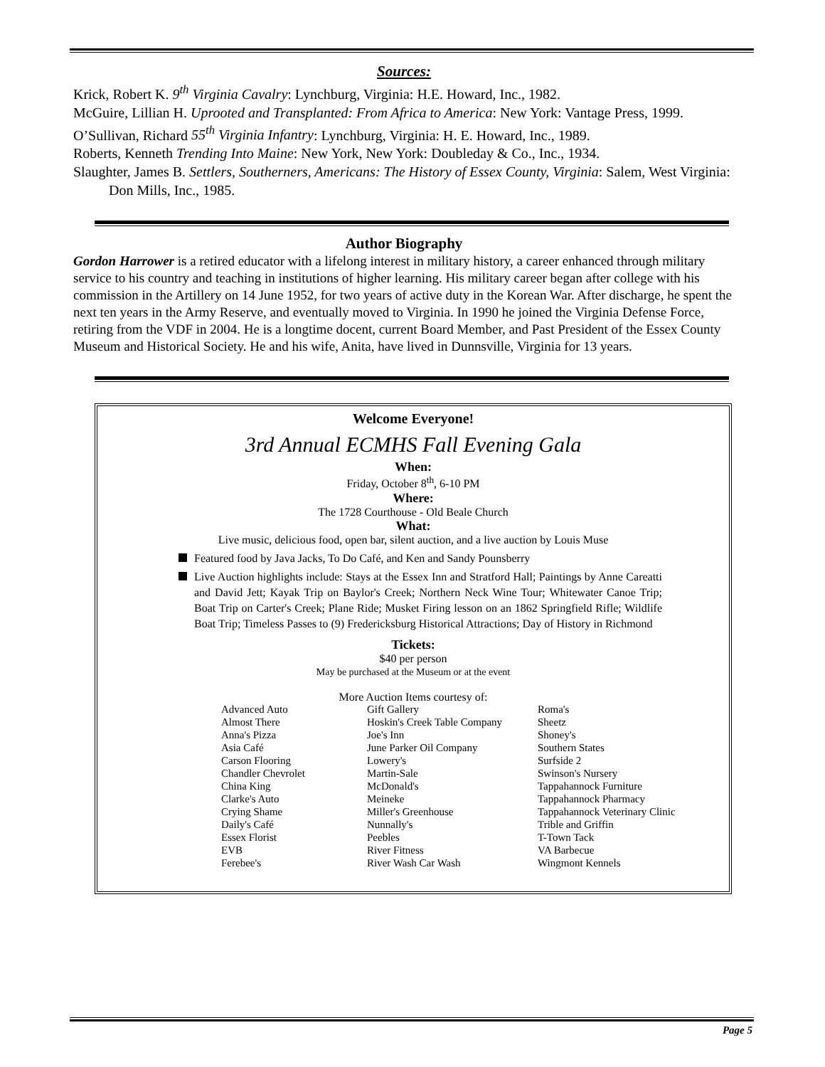Sources:
Krick, Robert K. 9<sup>th</sup> Virginia Cavalry: Lynchburg, Virginia: H.E. Howard, Inc., 1982.
McGuire, Lillian H. Uprooted and Transplanted: From Africa to America: New York: Vantage Press, 1999.
O’Sullivan, Richard 55<sup>th</sup> Virginia Infantry: Lynchburg, Virginia: H. E. Howard, Inc., 1989.
Roberts, Kenneth Trending Into Maine: New York, New York: Doubleday & Co., Inc., 1934.
Slaughter, James B. Settlers, Southerners, Americans: The History of Essex County, Virginia: Salem, West Virginia: Don Mills, Inc., 1985.
Author Biography
Gordon Harrower is a retired educator with a lifelong interest in military history, a career enhanced through military service to his country and teaching in institutions of higher learning. His military career began after college with his commission in the Artillery on 14 June 1952, for two years of active duty in the Korean War. After discharge, he spent the next ten years in the Army Reserve, and eventually moved to Virginia. In 1990 he joined the Virginia Defense Force, retiring from the VDF in 2004. He is a longtime docent, current Board Member, and Past President of the Essex County Museum and Historical Society. He and his wife, Anita, have lived in Dunnsville, Virginia for 13 years.
Welcome Everyone!
3rd Annual ECMHS Fall Evening Gala
When:
Friday, October 8<sup>th</sup>, 6-10 PM
Where:
The 1728 Courthouse - Old Beale Church
What:
Live music, delicious food, open bar, silent auction, and a live auction by Louis Muse
Featured food by Java Jacks, To Do Café, and Ken and Sandy Pounsberry
Live Auction highlights include: Stays at the Essex Inn and Stratford Hall; Paintings by Anne Careatti and David Jett; Kayak Trip on Baylor's Creek; Northern Neck Wine Tour; Whitewater Canoe Trip; Boat Trip on Carter's Creek; Plane Ride; Musket Firing lesson on an 1862 Springfield Rifle; Wildlife Boat Trip; Timeless Passes to (9) Fredericksburg Historical Attractions; Day of History in Richmond
Tickets:
$40 per person
May be purchased at the Museum or at the event
More Auction Items courtesy of:
| Advanced Auto | Gift Gallery | Roma's |
| Almost There | Hoskin's Creek Table Company | Sheetz |
| Anna's Pizza | Joe's Inn | Shoney's |
| Asia Café | June Parker Oil Company | Southern States |
| Carson Flooring | Lowery's | Surfside 2 |
| Chandler Chevrolet | Martin-Sale | Swinson's Nursery |
| China King | McDonald's | Tappahannock Furniture |
| Clarke's Auto | Meineke | Tappahannock Pharmacy |
| Crying Shame | Miller's Greenhouse | Tappahannock Veterinary Clinic |
| Daily's Café | Nunnally's | Trible and Griffin |
| Essex Florist | Peebles | T-Town Tack |
| EVB | River Fitness | VA Barbecue |
| Ferebee's | River Wash Car Wash | Wingmont Kennels |
Page 5